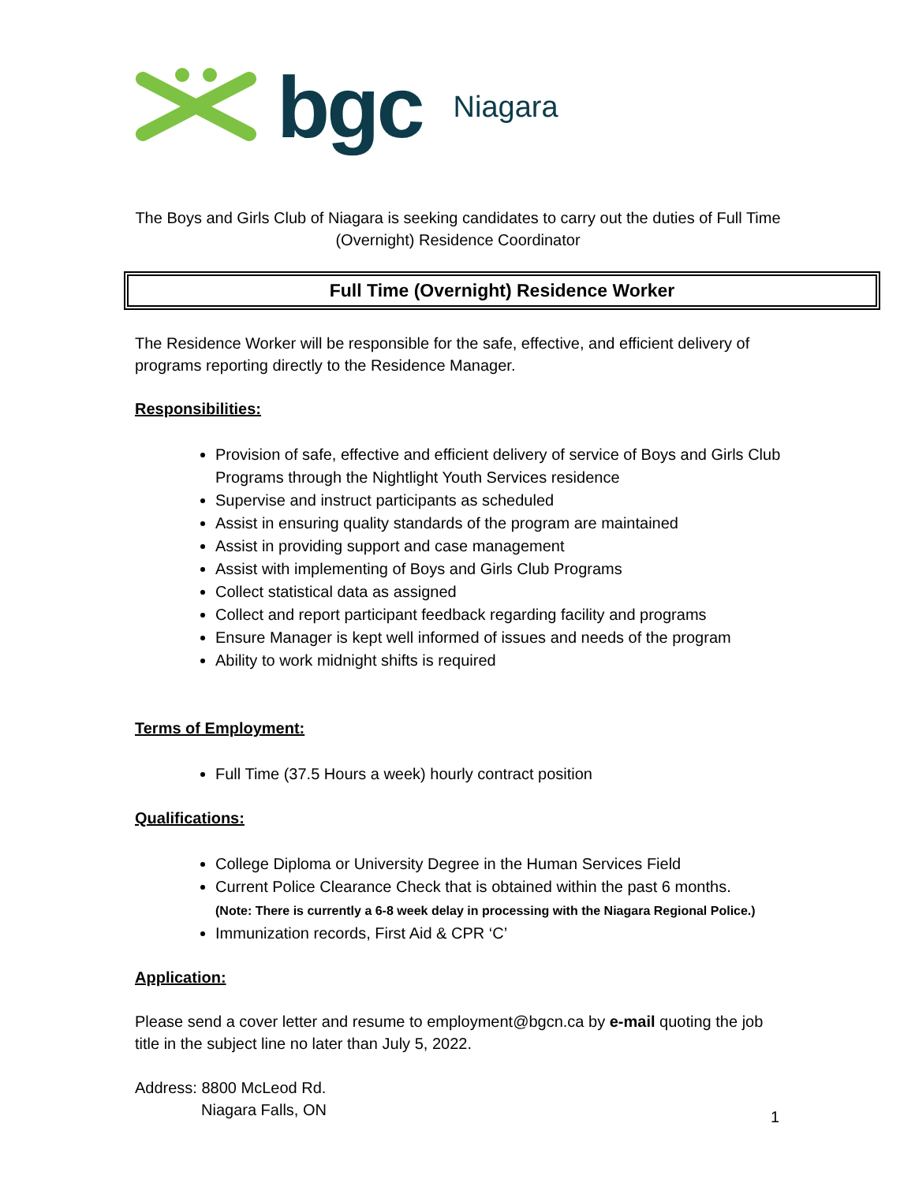bgc Niagara
The Boys and Girls Club of Niagara is seeking candidates to carry out the duties of Full Time (Overnight) Residence Coordinator
Full Time (Overnight) Residence Worker
The Residence Worker will be responsible for the safe, effective, and efficient delivery of programs reporting directly to the Residence Manager.
Responsibilities:
Provision of safe, effective and efficient delivery of service of Boys and Girls Club Programs through the Nightlight Youth Services residence
Supervise and instruct participants as scheduled
Assist in ensuring quality standards of the program are maintained
Assist in providing support and case management
Assist with implementing of Boys and Girls Club Programs
Collect statistical data as assigned
Collect and report participant feedback regarding facility and programs
Ensure Manager is kept well informed of issues and needs of the program
Ability to work midnight shifts is required
Terms of Employment:
Full Time (37.5 Hours a week) hourly contract position
Qualifications:
College Diploma or University Degree in the Human Services Field
Current Police Clearance Check that is obtained within the past 6 months.
(Note: There is currently a 6-8 week delay in processing with the Niagara Regional Police.)
Immunization records, First Aid & CPR ‘C’
Application:
Please send a cover letter and resume to employment@bgcn.ca by e-mail quoting the job title in the subject line no later than July 5, 2022.
Address: 8800 McLeod Rd.
Niagara Falls, ON
1